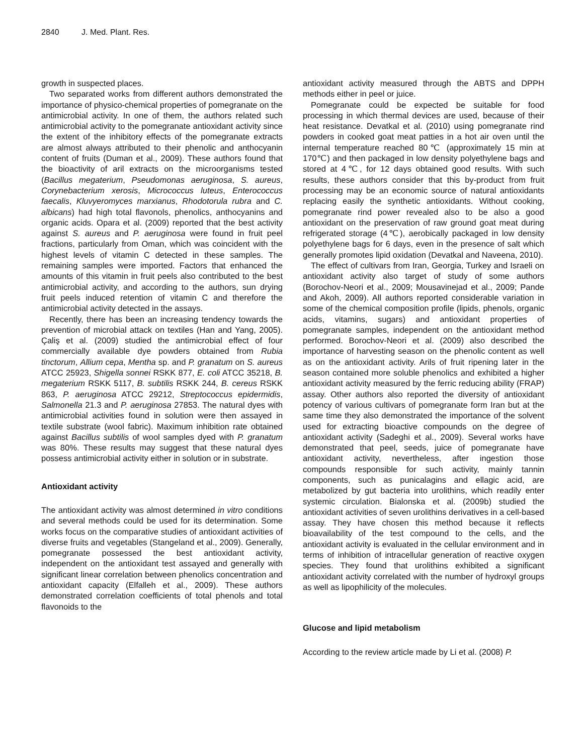2840 J. Med. Plant. Res.
growth in suspected places.
Two separated works from different authors demonstrated the importance of physico-chemical properties of pomegranate on the antimicrobial activity. In one of them, the authors related such antimicrobial activity to the pomegranate antioxidant activity since the extent of the inhibitory effects of the pomegranate extracts are almost always attributed to their phenolic and anthocyanin content of fruits (Duman et al., 2009). These authors found that the bioactivity of aril extracts on the microorganisms tested (Bacillus megaterium, Pseudomonas aeruginosa, S. aureus, Corynebacterium xerosis, Micrococcus luteus, Enterococcus faecalis, Kluvyeromyces marxianus, Rhodotorula rubra and C. albicans) had high total flavonols, phenolics, anthocyanins and organic acids. Opara et al. (2009) reported that the best activity against S. aureus and P. aeruginosa were found in fruit peel fractions, particularly from Oman, which was coincident with the highest levels of vitamin C detected in these samples. The remaining samples were imported. Factors that enhanced the amounts of this vitamin in fruit peels also contributed to the best antimicrobial activity, and according to the authors, sun drying fruit peels induced retention of vitamin C and therefore the antimicrobial activity detected in the assays.
Recently, there has been an increasing tendency towards the prevention of microbial attack on textiles (Han and Yang, 2005). Çaliş et al. (2009) studied the antimicrobial effect of four commercially available dye powders obtained from Rubia tinctorum, Allium cepa, Mentha sp. and P. granatum on S. aureus ATCC 25923, Shigella sonnei RSKK 877, E. coli ATCC 35218, B. megaterium RSKK 5117, B. subtilis RSKK 244, B. cereus RSKK 863, P. aeruginosa ATCC 29212, Streptococcus epidermidis, Salmonella 21.3 and P. aeruginosa 27853. The natural dyes with antimicrobial activities found in solution were then assayed in textile substrate (wool fabric). Maximum inhibition rate obtained against Bacillus subtilis of wool samples dyed with P. granatum was 80%. These results may suggest that these natural dyes possess antimicrobial activity either in solution or in substrate.
Antioxidant activity
The antioxidant activity was almost determined in vitro conditions and several methods could be used for its determination. Some works focus on the comparative studies of antioxidant activities of diverse fruits and vegetables (Stangeland et al., 2009). Generally, pomegranate possessed the best antioxidant activity, independent on the antioxidant test assayed and generally with significant linear correlation between phenolics concentration and antioxidant capacity (Elfalleh et al., 2009). These authors demonstrated correlation coefficients of total phenols and total flavonoids to the
antioxidant activity measured through the ABTS and DPPH methods either in peel or juice.
Pomegranate could be expected be suitable for food processing in which thermal devices are used, because of their heat resistance. Devatkal et al. (2010) using pomegranate rind powders in cooked goat meat patties in a hot air oven until the internal temperature reached 80℃ (approximately 15 min at 170℃) and then packaged in low density polyethylene bags and stored at 4℃, for 12 days obtained good results. With such results, these authors consider that this by-product from fruit processing may be an economic source of natural antioxidants replacing easily the synthetic antioxidants. Without cooking, pomegranate rind power revealed also to be also a good antioxidant on the preservation of raw ground goat meat during refrigerated storage (4℃), aerobically packaged in low density polyethylene bags for 6 days, even in the presence of salt which generally promotes lipid oxidation (Devatkal and Naveena, 2010).
The effect of cultivars from Iran, Georgia, Turkey and Israeli on antioxidant activity also target of study of some authors (Borochov-Neori et al., 2009; Mousavinejad et al., 2009; Pande and Akoh, 2009). All authors reported considerable variation in some of the chemical composition profile (lipids, phenols, organic acids, vitamins, sugars) and antioxidant properties of pomegranate samples, independent on the antioxidant method performed. Borochov-Neori et al. (2009) also described the importance of harvesting season on the phenolic content as well as on the antioxidant activity. Arils of fruit ripening later in the season contained more soluble phenolics and exhibited a higher antioxidant activity measured by the ferric reducing ability (FRAP) assay. Other authors also reported the diversity of antioxidant potency of various cultivars of pomegranate form Iran but at the same time they also demonstrated the importance of the solvent used for extracting bioactive compounds on the degree of antioxidant activity (Sadeghi et al., 2009). Several works have demonstrated that peel, seeds, juice of pomegranate have antioxidant activity, nevertheless, after ingestion those compounds responsible for such activity, mainly tannin components, such as punicalagins and ellagic acid, are metabolized by gut bacteria into urolithins, which readily enter systemic circulation. Bialonska et al. (2009b) studied the antioxidant activities of seven urolithins derivatives in a cell-based assay. They have chosen this method because it reflects bioavailability of the test compound to the cells, and the antioxidant activity is evaluated in the cellular environment and in terms of inhibition of intracellular generation of reactive oxygen species. They found that urolithins exhibited a significant antioxidant activity correlated with the number of hydroxyl groups as well as lipophilicity of the molecules.
Glucose and lipid metabolism
According to the review article made by Li et al. (2008) P.